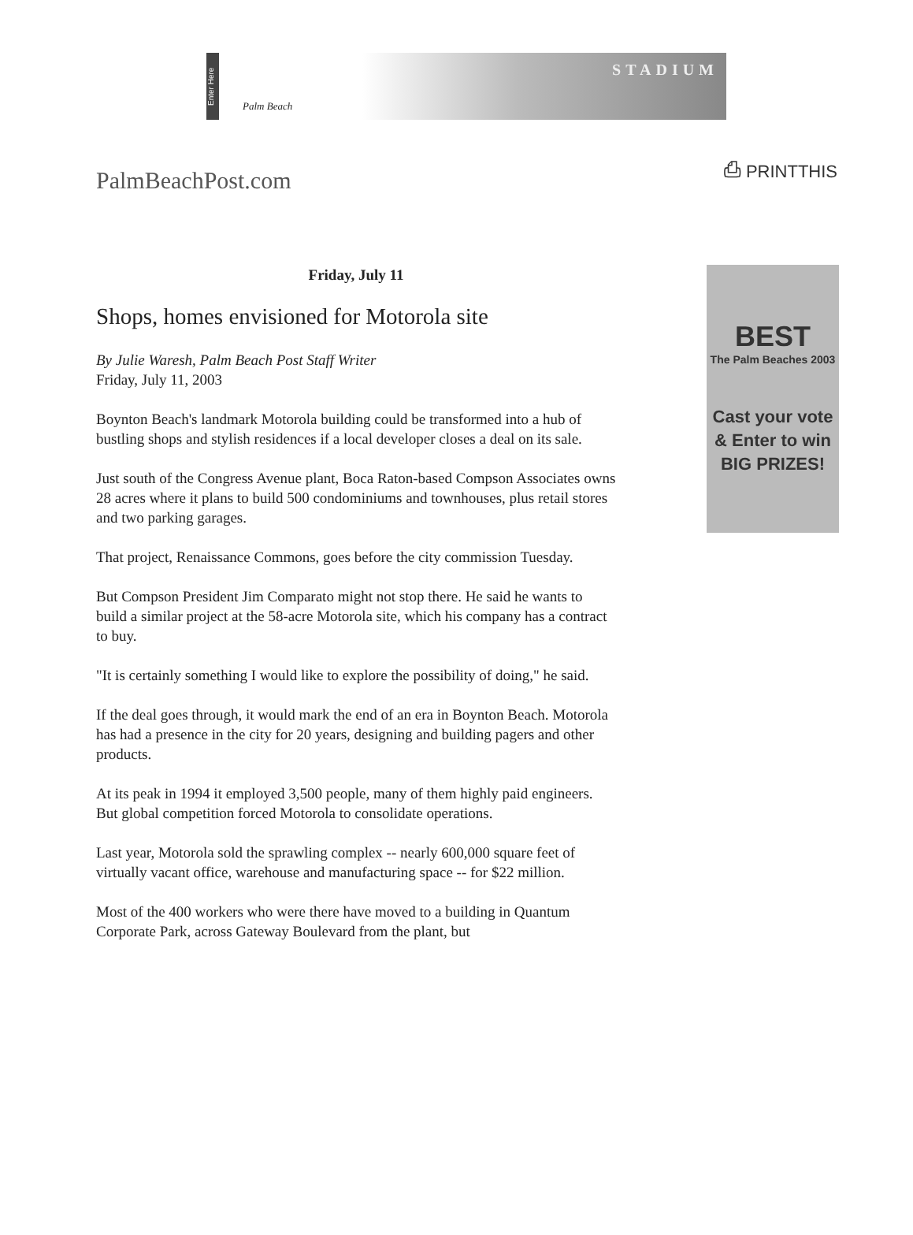Enter Here
Palm Beach
STADIUM
PalmBeachPost.com
⎙ PRINTTHIS
Friday, July 11
Shops, homes envisioned for Motorola site
By Julie Waresh, Palm Beach Post Staff Writer
Friday, July 11, 2003
Boynton Beach's landmark Motorola building could be transformed into a hub of bustling shops and stylish residences if a local developer closes a deal on its sale.
Just south of the Congress Avenue plant, Boca Raton-based Compson Associates owns 28 acres where it plans to build 500 condominiums and townhouses, plus retail stores and two parking garages.
That project, Renaissance Commons, goes before the city commission Tuesday.
But Compson President Jim Comparato might not stop there. He said he wants to build a similar project at the 58-acre Motorola site, which his company has a contract to buy.
"It is certainly something I would like to explore the possibility of doing," he said.
If the deal goes through, it would mark the end of an era in Boynton Beach. Motorola has had a presence in the city for 20 years, designing and building pagers and other products.
At its peak in 1994 it employed 3,500 people, many of them highly paid engineers. But global competition forced Motorola to consolidate operations.
Last year, Motorola sold the sprawling complex -- nearly 600,000 square feet of virtually vacant office, warehouse and manufacturing space -- for $22 million.
Most of the 400 workers who were there have moved to a building in Quantum Corporate Park, across Gateway Boulevard from the plant, but
BEST
The Palm Beaches 2003
Cast your vote
& Enter to win
BIG PRIZES!